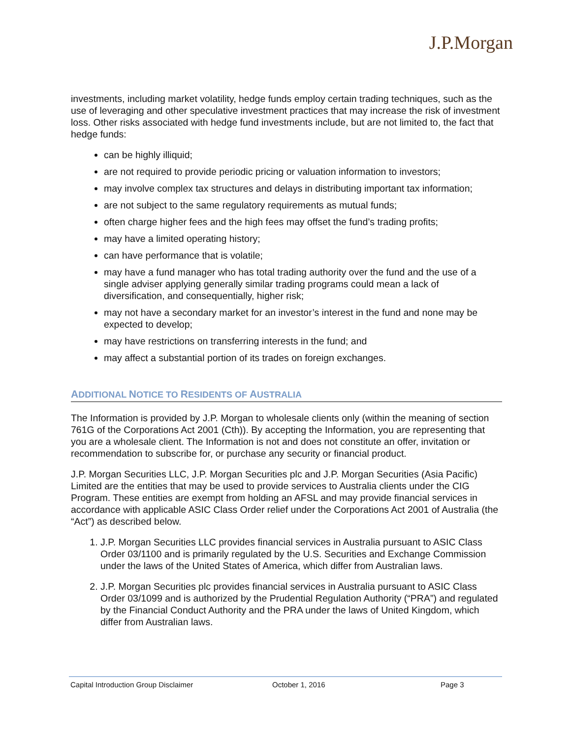J.P.Morgan
investments, including market volatility, hedge funds employ certain trading techniques, such as the use of leveraging and other speculative investment practices that may increase the risk of investment loss. Other risks associated with hedge fund investments include, but are not limited to, the fact that hedge funds:
can be highly illiquid;
are not required to provide periodic pricing or valuation information to investors;
may involve complex tax structures and delays in distributing important tax information;
are not subject to the same regulatory requirements as mutual funds;
often charge higher fees and the high fees may offset the fund’s trading profits;
may have a limited operating history;
can have performance that is volatile;
may have a fund manager who has total trading authority over the fund and the use of a single adviser applying generally similar trading programs could mean a lack of diversification, and consequentially, higher risk;
may not have a secondary market for an investor’s interest in the fund and none may be expected to develop;
may have restrictions on transferring interests in the fund; and
may affect a substantial portion of its trades on foreign exchanges.
ADDITIONAL NOTICE TO RESIDENTS OF AUSTRALIA
The Information is provided by J.P. Morgan to wholesale clients only (within the meaning of section 761G of the Corporations Act 2001 (Cth)). By accepting the Information, you are representing that you are a wholesale client. The Information is not and does not constitute an offer, invitation or recommendation to subscribe for, or purchase any security or financial product.
J.P. Morgan Securities LLC, J.P. Morgan Securities plc and J.P. Morgan Securities (Asia Pacific) Limited are the entities that may be used to provide services to Australia clients under the CIG Program. These entities are exempt from holding an AFSL and may provide financial services in accordance with applicable ASIC Class Order relief under the Corporations Act 2001 of Australia (the “Act”) as described below.
1. J.P. Morgan Securities LLC provides financial services in Australia pursuant to ASIC Class Order 03/1100 and is primarily regulated by the U.S. Securities and Exchange Commission under the laws of the United States of America, which differ from Australian laws.
2. J.P. Morgan Securities plc provides financial services in Australia pursuant to ASIC Class Order 03/1099 and is authorized by the Prudential Regulation Authority (“PRA”) and regulated by the Financial Conduct Authority and the PRA under the laws of United Kingdom, which differ from Australian laws.
Capital Introduction Group Disclaimer October 1, 2016 Page 3